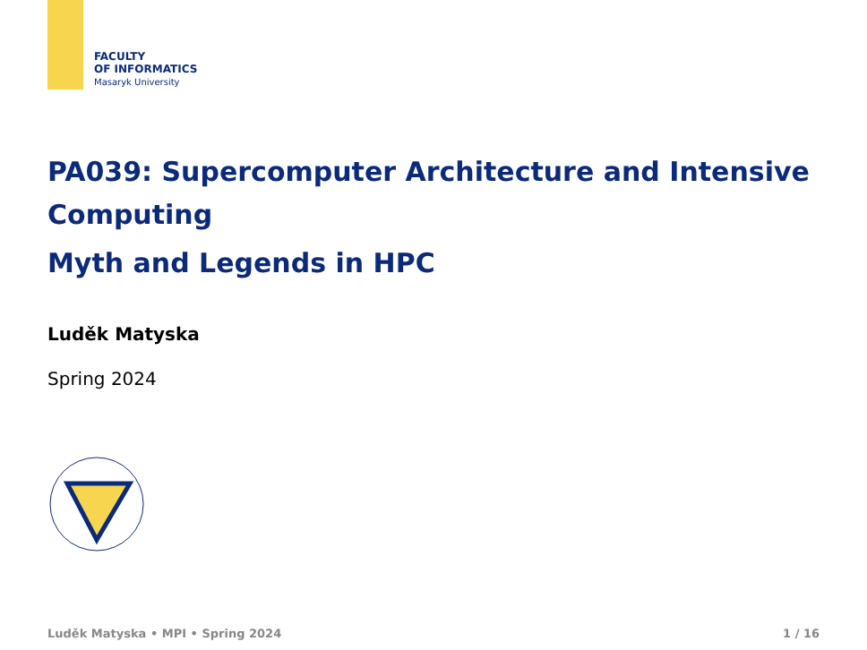FACULTY
OF INFORMATICS
Masaryk University
PA039: Supercomputer Architecture and Intensive Computing
Myth and Legends in HPC
Luděk Matyska
Spring 2024
Luděk Matyska • MPI • Spring 2024 1 / 16